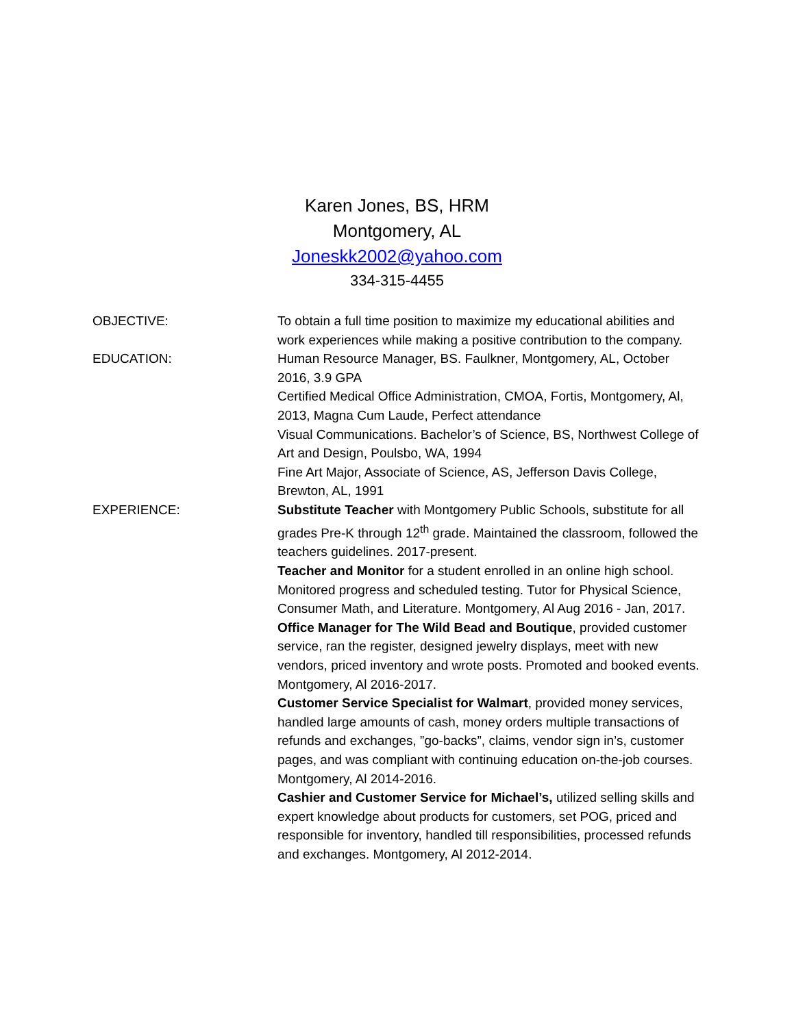Karen Jones, BS, HRM
Montgomery, AL
Joneskk2002@yahoo.com
334-315-4455
OBJECTIVE: To obtain a full time position to maximize my educational abilities and work experiences while making a positive contribution to the company.
EDUCATION: Human Resource Manager, BS. Faulkner, Montgomery, AL, October 2016, 3.9 GPA
Certified Medical Office Administration, CMOA, Fortis, Montgomery, Al, 2013, Magna Cum Laude, Perfect attendance
Visual Communications. Bachelor’s of Science, BS, Northwest College of Art and Design, Poulsbo, WA, 1994
Fine Art Major, Associate of Science, AS, Jefferson Davis College, Brewton, AL, 1991
EXPERIENCE: Substitute Teacher with Montgomery Public Schools, substitute for all grades Pre-K through 12<sup>th</sup> grade. Maintained the classroom, followed the teachers guidelines. 2017-present.
Teacher and Monitor for a student enrolled in an online high school. Monitored progress and scheduled testing. Tutor for Physical Science, Consumer Math, and Literature. Montgomery, Al Aug 2016 - Jan, 2017.
Office Manager for The Wild Bead and Boutique, provided customer service, ran the register, designed jewelry displays, meet with new vendors, priced inventory and wrote posts. Promoted and booked events. Montgomery, Al 2016-2017.
Customer Service Specialist for Walmart, provided money services, handled large amounts of cash, money orders multiple transactions of refunds and exchanges, ”go-backs”, claims, vendor sign in’s, customer pages, and was compliant with continuing education on-the-job courses. Montgomery, Al 2014-2016.
Cashier and Customer Service for Michael’s, utilized selling skills and expert knowledge about products for customers, set POG, priced and responsible for inventory, handled till responsibilities, processed refunds and exchanges. Montgomery, Al 2012-2014.